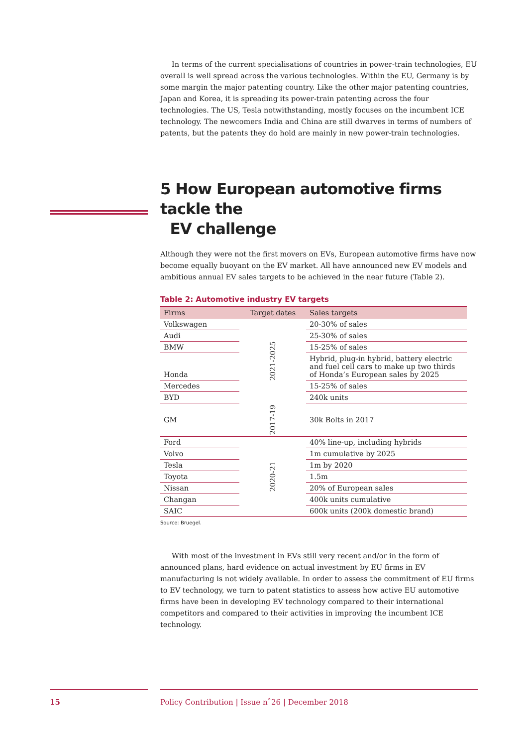In terms of the current specialisations of countries in power-train technologies, EU overall is well spread across the various technologies. Within the EU, Germany is by some margin the major patenting country. Like the other major patenting countries, Japan and Korea, it is spreading its power-train patenting across the four technologies. The US, Tesla notwithstanding, mostly focuses on the incumbent ICE technology. The newcomers India and China are still dwarves in terms of numbers of patents, but the patents they do hold are mainly in new power-train technologies.
5 How European automotive firms tackle the
EV challenge
Although they were not the first movers on EVs, European automotive firms have now become equally buoyant on the EV market. All have announced new EV models and ambitious annual EV sales targets to be achieved in the near future (Table 2).
Table 2: Automotive industry EV targets
| Firms | Target dates | Sales targets |
| --- | --- | --- |
| Volkswagen | 2021-2025 | 20-30% of sales |
| Audi | | 25-30% of sales |
| BMW | | 15-25% of sales |
| Honda | | Hybrid, plug-in hybrid, battery electric and fuel cell cars to make up two thirds of Honda’s European sales by 2025 |
| Mercedes | | 15-25% of sales |
| BYD | | 240k units |
| GM | 2017-19 | 30k Bolts in 2017 |
| Ford | 2020-21 | 40% line-up, including hybrids |
| Volvo | | 1m cumulative by 2025 |
| Tesla | | 1m by 2020 |
| Toyota | | 1.5m |
| Nissan | | 20% of European sales |
| Changan | | 400k units cumulative |
| SAIC | | 600k units (200k domestic brand) |
Source: Bruegel.
With most of the investment in EVs still very recent and/or in the form of announced plans, hard evidence on actual investment by EU firms in EV manufacturing is not widely available. In order to assess the commitment of EU firms to EV technology, we turn to patent statistics to assess how active EU automotive firms have been in developing EV technology compared to their international competitors and compared to their activities in improving the incumbent ICE technology.
15 Policy Contribution | Issue n˚26 | December 2018